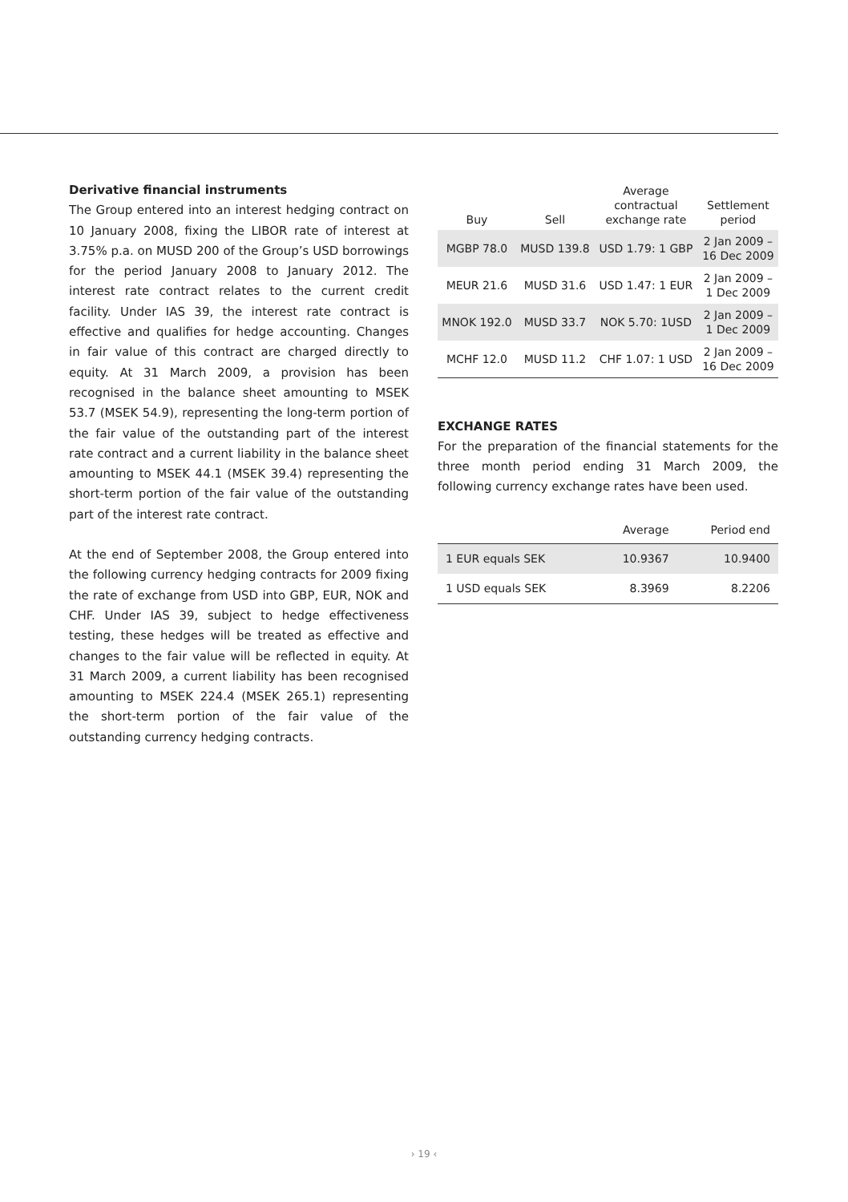Derivative financial instruments
The Group entered into an interest hedging contract on 10 January 2008, fixing the LIBOR rate of interest at 3.75% p.a. on MUSD 200 of the Group’s USD borrowings for the period January 2008 to January 2012. The interest rate contract relates to the current credit facility. Under IAS 39, the interest rate contract is effective and qualifies for hedge accounting. Changes in fair value of this contract are charged directly to equity. At 31 March 2009, a provision has been recognised in the balance sheet amounting to MSEK 53.7 (MSEK 54.9), representing the long-term portion of the fair value of the outstanding part of the interest rate contract and a current liability in the balance sheet amounting to MSEK 44.1 (MSEK 39.4) representing the short-term portion of the fair value of the outstanding part of the interest rate contract.
At the end of September 2008, the Group entered into the following currency hedging contracts for 2009 fixing the rate of exchange from USD into GBP, EUR, NOK and CHF. Under IAS 39, subject to hedge effectiveness testing, these hedges will be treated as effective and changes to the fair value will be reflected in equity. At 31 March 2009, a current liability has been recognised amounting to MSEK 224.4 (MSEK 265.1) representing the short-term portion of the fair value of the outstanding currency hedging contracts.
| Buy | Sell | Average contractual exchange rate | Settlement period |
| --- | --- | --- | --- |
| MGBP 78.0 | MUSD 139.8 | USD 1.79: 1 GBP | 2 Jan 2009 – 16 Dec 2009 |
| MEUR 21.6 | MUSD 31.6 | USD 1.47: 1 EUR | 2 Jan 2009 – 1 Dec 2009 |
| MNOK 192.0 | MUSD 33.7 | NOK 5.70: 1USD | 2 Jan 2009 – 1 Dec 2009 |
| MCHF 12.0 | MUSD 11.2 | CHF 1.07: 1 USD | 2 Jan 2009 – 16 Dec 2009 |
EXCHANGE RATES
For the preparation of the financial statements for the three month period ending 31 March 2009, the following currency exchange rates have been used.
| | Average | Period end |
| --- | --- | --- |
| 1 EUR equals SEK | 10.9367 | 10.9400 |
| 1 USD equals SEK | 8.3969 | 8.2206 |
› 19 ‹